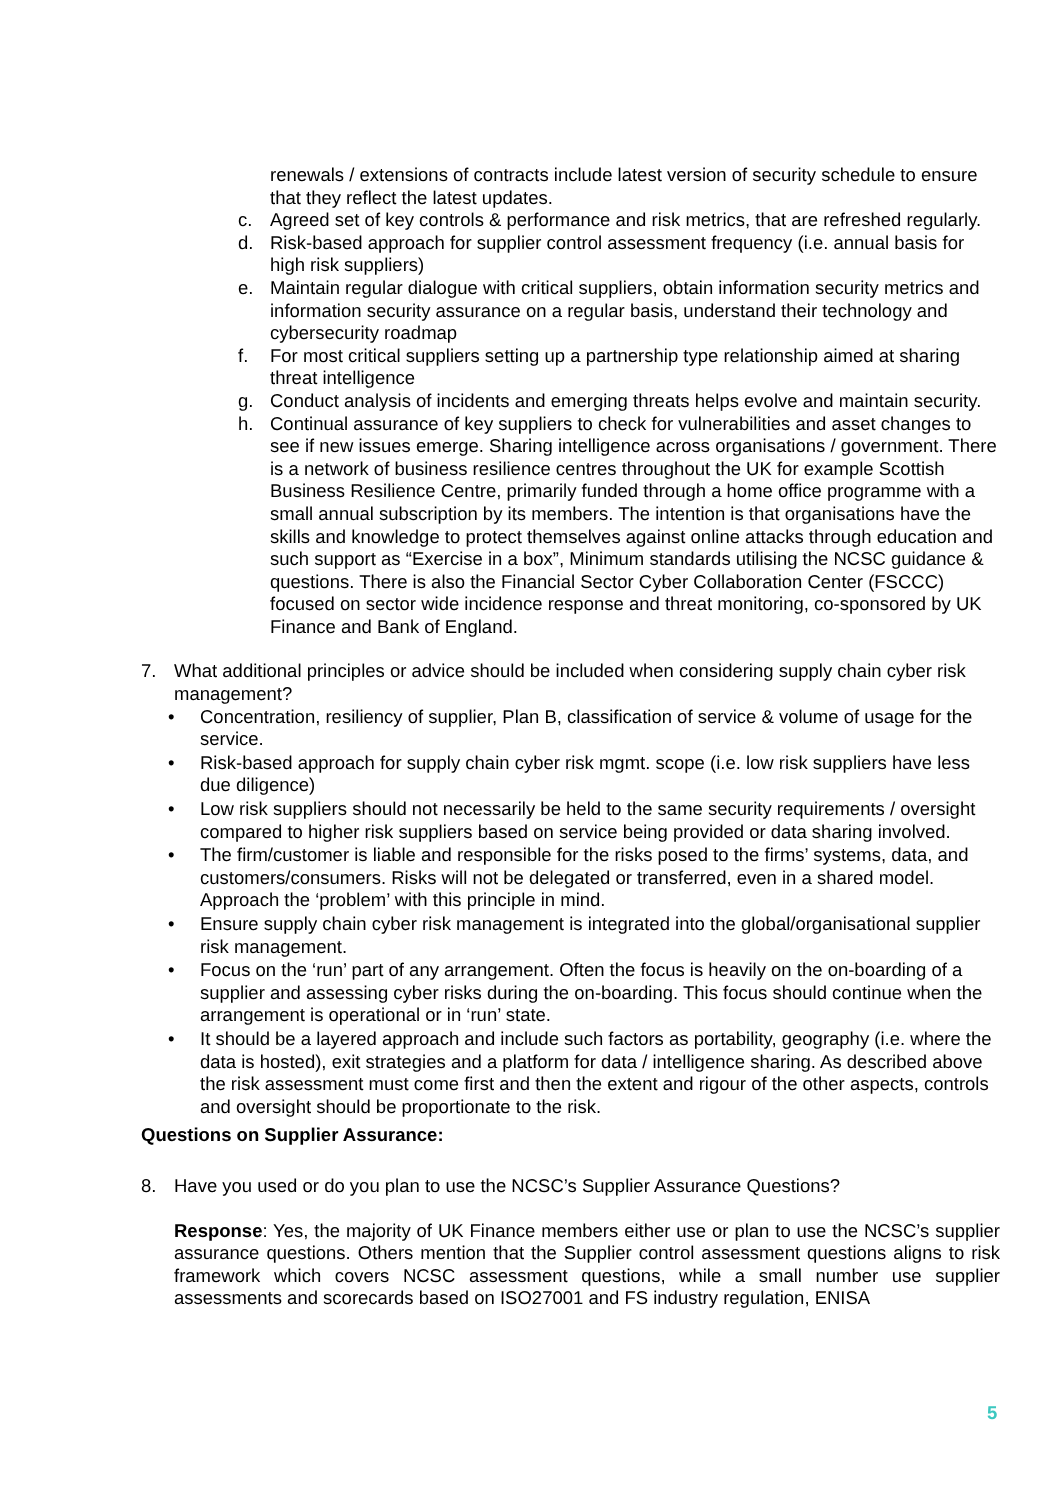renewals / extensions of contracts include latest version of security schedule to ensure that they reflect the latest updates.
c. Agreed set of key controls & performance and risk metrics, that are refreshed regularly.
d. Risk-based approach for supplier control assessment frequency (i.e. annual basis for high risk suppliers)
e. Maintain regular dialogue with critical suppliers, obtain information security metrics and information security assurance on a regular basis, understand their technology and cybersecurity roadmap
f. For most critical suppliers setting up a partnership type relationship aimed at sharing threat intelligence
g. Conduct analysis of incidents and emerging threats helps evolve and maintain security.
h. Continual assurance of key suppliers to check for vulnerabilities and asset changes to see if new issues emerge. Sharing intelligence across organisations / government. There is a network of business resilience centres throughout the UK for example Scottish Business Resilience Centre, primarily funded through a home office programme with a small annual subscription by its members. The intention is that organisations have the skills and knowledge to protect themselves against online attacks through education and such support as “Exercise in a box”, Minimum standards utilising the NCSC guidance & questions. There is also the Financial Sector Cyber Collaboration Center (FSCCC) focused on sector wide incidence response and threat monitoring, co-sponsored by UK Finance and Bank of England.
7. What additional principles or advice should be included when considering supply chain cyber risk management?
• Concentration, resiliency of supplier, Plan B, classification of service & volume of usage for the service.
• Risk-based approach for supply chain cyber risk mgmt. scope (i.e. low risk suppliers have less due diligence)
• Low risk suppliers should not necessarily be held to the same security requirements / oversight compared to higher risk suppliers based on service being provided or data sharing involved.
• The firm/customer is liable and responsible for the risks posed to the firms’ systems, data, and customers/consumers. Risks will not be delegated or transferred, even in a shared model. Approach the ‘problem’ with this principle in mind.
• Ensure supply chain cyber risk management is integrated into the global/organisational supplier risk management.
• Focus on the ‘run’ part of any arrangement. Often the focus is heavily on the on-boarding of a supplier and assessing cyber risks during the on-boarding. This focus should continue when the arrangement is operational or in ‘run’ state.
• It should be a layered approach and include such factors as portability, geography (i.e. where the data is hosted), exit strategies and a platform for data / intelligence sharing. As described above the risk assessment must come first and then the extent and rigour of the other aspects, controls and oversight should be proportionate to the risk.
Questions on Supplier Assurance:
8. Have you used or do you plan to use the NCSC’s Supplier Assurance Questions?
Response: Yes, the majority of UK Finance members either use or plan to use the NCSC’s supplier assurance questions. Others mention that the Supplier control assessment questions aligns to risk framework which covers NCSC assessment questions, while a small number use supplier assessments and scorecards based on ISO27001 and FS industry regulation, ENISA
5